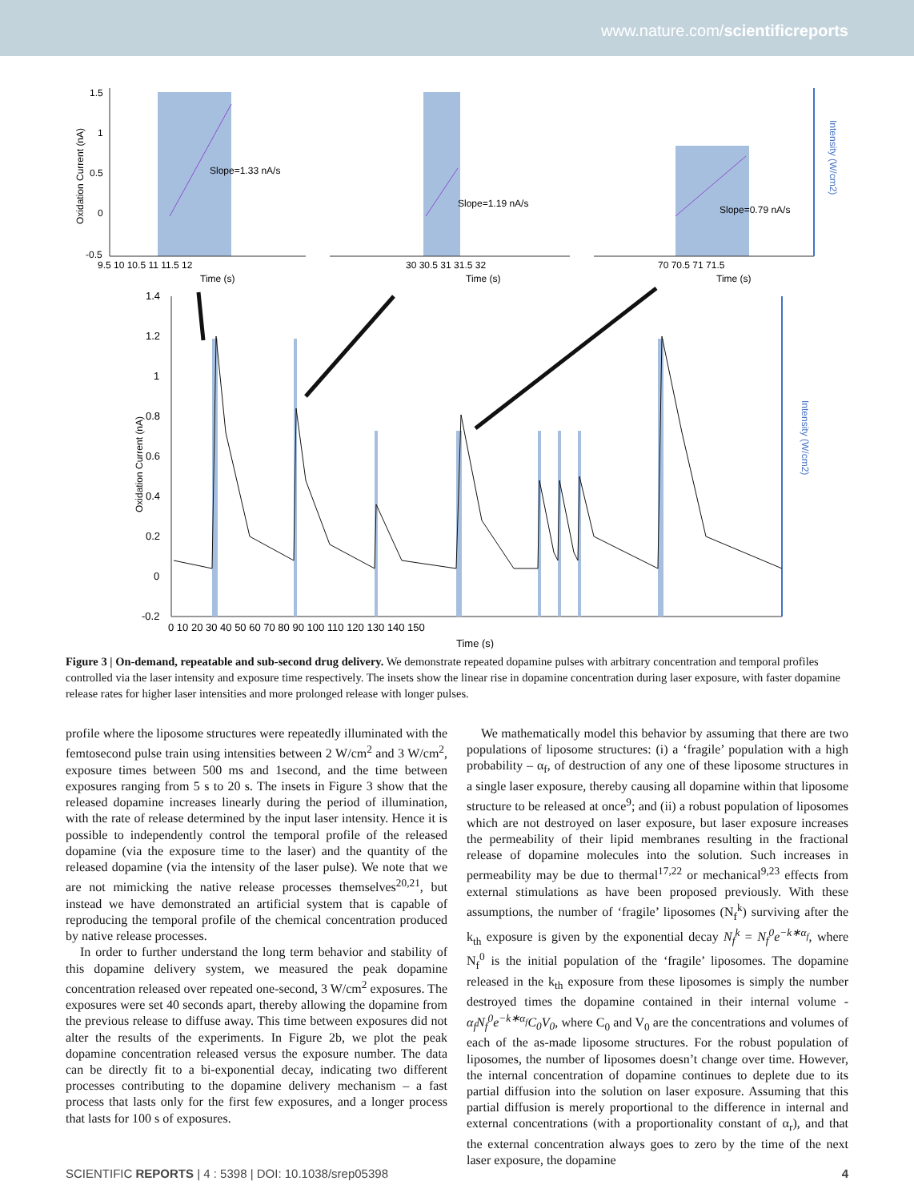www.nature.com/scientificreports
Slope=1.33 nA/s
Slope=1.19 nA/s
Slope=0.79 nA/s
1.5
1
0.5
0
-0.5
9.5 10 10.5 11 11.5 12
30 30.5 31 31.5 32
70 70.5 71 71.5
Time (s)
Time (s)
Time (s)
Oxidation Current (nA)
Intensity (W/cm2)
1.4
1.2
1
0.8
0.6
0.4
0.2
0
-0.2
0 10 20 30 40 50 60 70 80 90 100 110 120 130 140 150
Time (s)
Oxidation Current (nA)
Intensity (W/cm2)
Figure 3 | On-demand, repeatable and sub-second drug delivery. We demonstrate repeated dopamine pulses with arbitrary concentration and temporal profiles controlled via the laser intensity and exposure time respectively. The insets show the linear rise in dopamine concentration during laser exposure, with faster dopamine release rates for higher laser intensities and more prolonged release with longer pulses.
profile where the liposome structures were repeatedly illuminated with the femtosecond pulse train using intensities between 2 W/cm<sup>2</sup> and 3 W/cm<sup>2</sup>, exposure times between 500 ms and 1second, and the time between exposures ranging from 5 s to 20 s. The insets in Figure 3 show that the released dopamine increases linearly during the period of illumination, with the rate of release determined by the input laser intensity. Hence it is possible to independently control the temporal profile of the released dopamine (via the exposure time to the laser) and the quantity of the released dopamine (via the intensity of the laser pulse). We note that we are not mimicking the native release processes themselves<sup>20,21</sup>, but instead we have demonstrated an artificial system that is capable of reproducing the temporal profile of the chemical concentration produced by native release processes.
In order to further understand the long term behavior and stability of this dopamine delivery system, we measured the peak dopamine concentration released over repeated one-second, 3 W/cm<sup>2</sup> exposures. The exposures were set 40 seconds apart, thereby allowing the dopamine from the previous release to diffuse away. This time between exposures did not alter the results of the experiments. In Figure 2b, we plot the peak dopamine concentration released versus the exposure number. The data can be directly fit to a bi-exponential decay, indicating two different processes contributing to the dopamine delivery mechanism – a fast process that lasts only for the first few exposures, and a longer process that lasts for 100 s of exposures.
We mathematically model this behavior by assuming that there are two populations of liposome structures: (i) a ‘fragile’ population with a high probability – α<sub>f</sub>, of destruction of any one of these liposome structures in a single laser exposure, thereby causing all dopamine within that liposome structure to be released at once<sup>9</sup>; and (ii) a robust population of liposomes which are not destroyed on laser exposure, but laser exposure increases the permeability of their lipid membranes resulting in the fractional release of dopamine molecules into the solution. Such increases in permeability may be due to thermal<sup>17,22</sup> or mechanical<sup>9,23</sup> effects from external stimulations as have been proposed previously. With these assumptions, the number of ‘fragile’ liposomes (N<sub>f</sub><sup>k</sup>) surviving after the k<sub>th</sub> exposure is given by the exponential decay N<sub>f</sub><sup>k</sup> = N<sub>f</sub><sup>0</sup>e<sup>−k∗α<sub>f</sub></sup>, where N<sub>f</sub><sup>0</sup> is the initial population of the ‘fragile’ liposomes. The dopamine released in the k<sub>th</sub> exposure from these liposomes is simply the number destroyed times the dopamine contained in their internal volume - α<sub>f</sub>N<sub>f</sub><sup>0</sup>e<sup>−k∗α<sub>f</sub></sup>C<sub>0</sub>V<sub>0</sub>, where C<sub>0</sub> and V<sub>0</sub> are the concentrations and volumes of each of the as-made liposome structures. For the robust population of liposomes, the number of liposomes doesn’t change over time. However, the internal concentration of dopamine continues to deplete due to its partial diffusion into the solution on laser exposure. Assuming that this partial diffusion is merely proportional to the difference in internal and external concentrations (with a proportionality constant of α<sub>r</sub>), and that the external concentration always goes to zero by the time of the next laser exposure, the dopamine
SCIENTIFIC REPORTS | 4 : 5398 | DOI: 10.1038/srep05398 4